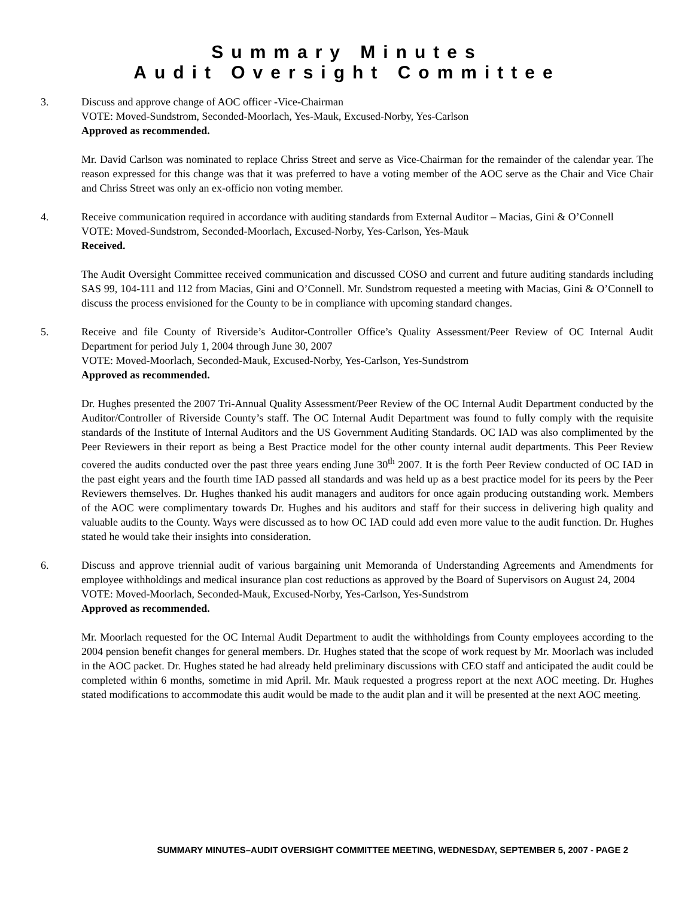Summary Minutes
Audit Oversight Committee
3. Discuss and approve change of AOC officer -Vice-Chairman
VOTE: Moved-Sundstrom, Seconded-Moorlach, Yes-Mauk, Excused-Norby, Yes-Carlson
Approved as recommended.
Mr. David Carlson was nominated to replace Chriss Street and serve as Vice-Chairman for the remainder of the calendar year. The reason expressed for this change was that it was preferred to have a voting member of the AOC serve as the Chair and Vice Chair and Chriss Street was only an ex-officio non voting member.
4. Receive communication required in accordance with auditing standards from External Auditor – Macias, Gini & O’Connell
VOTE: Moved-Sundstrom, Seconded-Moorlach, Excused-Norby, Yes-Carlson, Yes-Mauk
Received.
The Audit Oversight Committee received communication and discussed COSO and current and future auditing standards including SAS 99, 104-111 and 112 from Macias, Gini and O’Connell. Mr. Sundstrom requested a meeting with Macias, Gini & O’Connell to discuss the process envisioned for the County to be in compliance with upcoming standard changes.
5. Receive and file County of Riverside’s Auditor-Controller Office’s Quality Assessment/Peer Review of OC Internal Audit Department for period July 1, 2004 through June 30, 2007
VOTE: Moved-Moorlach, Seconded-Mauk, Excused-Norby, Yes-Carlson, Yes-Sundstrom
Approved as recommended.
Dr. Hughes presented the 2007 Tri-Annual Quality Assessment/Peer Review of the OC Internal Audit Department conducted by the Auditor/Controller of Riverside County’s staff. The OC Internal Audit Department was found to fully comply with the requisite standards of the Institute of Internal Auditors and the US Government Auditing Standards. OC IAD was also complimented by the Peer Reviewers in their report as being a Best Practice model for the other county internal audit departments. This Peer Review covered the audits conducted over the past three years ending June 30<sup>th</sup> 2007. It is the forth Peer Review conducted of OC IAD in the past eight years and the fourth time IAD passed all standards and was held up as a best practice model for its peers by the Peer Reviewers themselves. Dr. Hughes thanked his audit managers and auditors for once again producing outstanding work. Members of the AOC were complimentary towards Dr. Hughes and his auditors and staff for their success in delivering high quality and valuable audits to the County. Ways were discussed as to how OC IAD could add even more value to the audit function. Dr. Hughes stated he would take their insights into consideration.
6. Discuss and approve triennial audit of various bargaining unit Memoranda of Understanding Agreements and Amendments for employee withholdings and medical insurance plan cost reductions as approved by the Board of Supervisors on August 24, 2004
VOTE: Moved-Moorlach, Seconded-Mauk, Excused-Norby, Yes-Carlson, Yes-Sundstrom
Approved as recommended.
Mr. Moorlach requested for the OC Internal Audit Department to audit the withholdings from County employees according to the 2004 pension benefit changes for general members. Dr. Hughes stated that the scope of work request by Mr. Moorlach was included in the AOC packet. Dr. Hughes stated he had already held preliminary discussions with CEO staff and anticipated the audit could be completed within 6 months, sometime in mid April. Mr. Mauk requested a progress report at the next AOC meeting. Dr. Hughes stated modifications to accommodate this audit would be made to the audit plan and it will be presented at the next AOC meeting.
SUMMARY MINUTES–AUDIT OVERSIGHT COMMITTEE MEETING, WEDNESDAY, SEPTEMBER 5, 2007 - PAGE 2